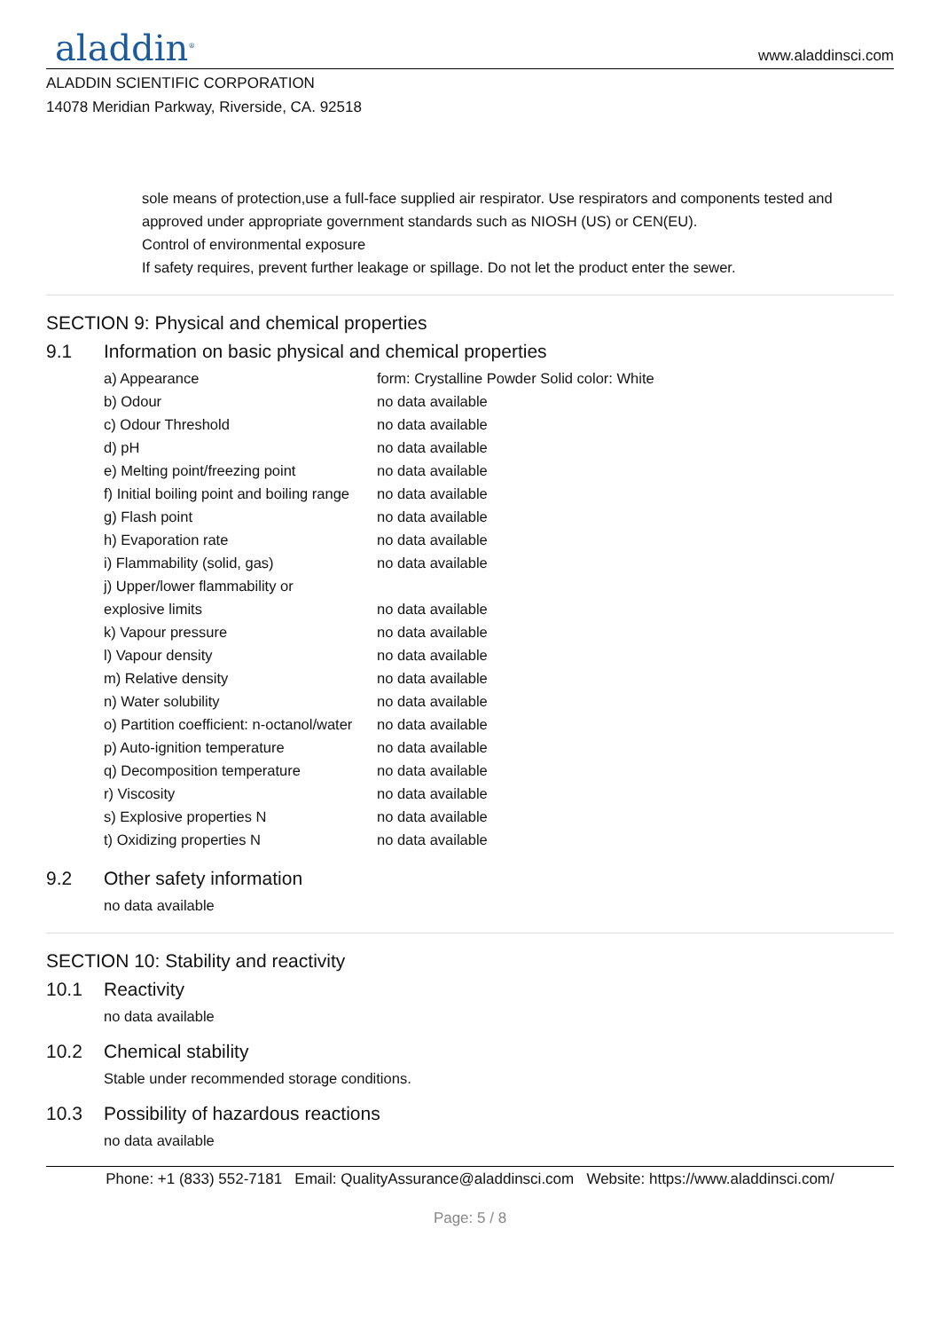aladdin<sup>®</sup>
www.aladdinsci.com
ALADDIN SCIENTIFIC CORPORATION
14078 Meridian Parkway, Riverside, CA. 92518
sole means of protection,use a full-face supplied air respirator. Use respirators and components tested and approved under appropriate government standards such as NIOSH (US) or CEN(EU).
Control of environmental exposure
If safety requires, prevent further leakage or spillage. Do not let the product enter the sewer.
SECTION 9: Physical and chemical properties
9.1 Information on basic physical and chemical properties
| a) Appearance | form: Crystalline Powder Solid color: White |
| b) Odour | no data available |
| c) Odour Threshold | no data available |
| d) pH | no data available |
| e) Melting point/freezing point | no data available |
| f) Initial boiling point and boiling range | no data available |
| g) Flash point | no data available |
| h) Evaporation rate | no data available |
| i) Flammability (solid, gas) | no data available |
| j) Upper/lower flammability or explosive limits | no data available |
| k) Vapour pressure | no data available |
| l) Vapour density | no data available |
| m) Relative density | no data available |
| n) Water solubility | no data available |
| o) Partition coefficient: n-octanol/water | no data available |
| p) Auto-ignition temperature | no data available |
| q) Decomposition temperature | no data available |
| r) Viscosity | no data available |
| s) Explosive properties N | no data available |
| t) Oxidizing properties N | no data available |
9.2 Other safety information
no data available
SECTION 10: Stability and reactivity
10.1 Reactivity
no data available
10.2 Chemical stability
Stable under recommended storage conditions.
10.3 Possibility of hazardous reactions
no data available
Phone: +1 (833) 552-7181 Email: QualityAssurance@aladdinsci.com Website: https://www.aladdinsci.com/
Page: 5 / 8